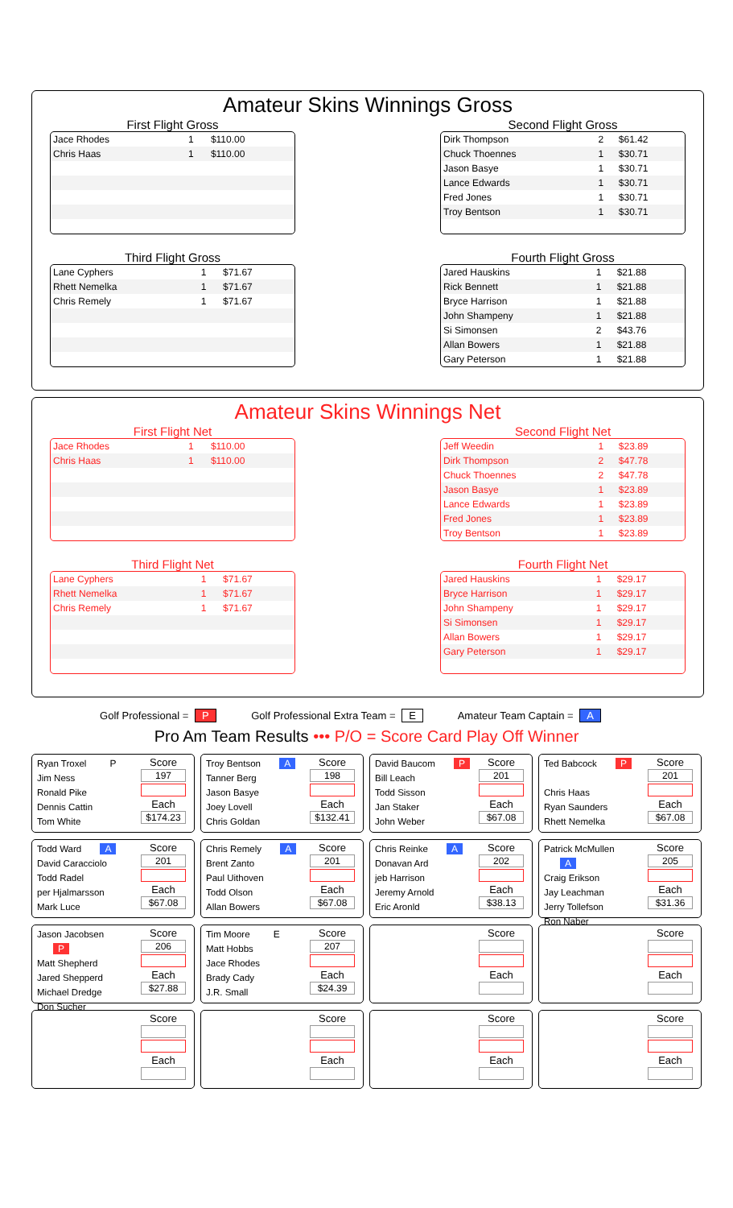Amateur Skins Winnings Gross
First Flight Gross
| Jace Rhodes | 1 | $110.00 |
| Chris Haas | 1 | $110.00 |
Second Flight Gross
| Dirk Thompson | 2 | $61.42 |
| Chuck Thoennes | 1 | $30.71 |
| Jason Basye | 1 | $30.71 |
| Lance Edwards | 1 | $30.71 |
| Fred Jones | 1 | $30.71 |
| Troy Bentson | 1 | $30.71 |
Third Flight Gross
| Lane Cyphers | 1 | $71.67 |
| Rhett Nemelka | 1 | $71.67 |
| Chris Remely | 1 | $71.67 |
Fourth Flight Gross
| Jared Hauskins | 1 | $21.88 |
| Rick Bennett | 1 | $21.88 |
| Bryce Harrison | 1 | $21.88 |
| John Shampeny | 1 | $21.88 |
| Si Simonsen | 2 | $43.76 |
| Allan Bowers | 1 | $21.88 |
| Gary Peterson | 1 | $21.88 |
Amateur Skins Winnings Net
First Flight Net
| Jace Rhodes | 1 | $110.00 |
| Chris Haas | 1 | $110.00 |
Second Flight Net
| Jeff Weedin | 1 | $23.89 |
| Dirk Thompson | 2 | $47.78 |
| Chuck Thoennes | 2 | $47.78 |
| Jason Basye | 1 | $23.89 |
| Lance Edwards | 1 | $23.89 |
| Fred Jones | 1 | $23.89 |
| Troy Bentson | 1 | $23.89 |
Third Flight Net
| Lane Cyphers | 1 | $71.67 |
| Rhett Nemelka | 1 | $71.67 |
| Chris Remely | 1 | $71.67 |
Fourth Flight Net
| Jared Hauskins | 1 | $29.17 |
| Bryce Harrison | 1 | $29.17 |
| John Shampeny | 1 | $29.17 |
| Si Simonsen | 1 | $29.17 |
| Allan Bowers | 1 | $29.17 |
| Gary Peterson | 1 | $29.17 |
Golf Professional = P Golf Professional Extra Team = E Amateur Team Captain = A
Pro Am Team Results ••• P/O = Score Card Play Off Winner
Ryan Troxel P
Jim Ness
Ronald Pike
Dennis Cattin
Tom White
Score
197
Each
$174.23
Troy Bentson A
Tanner Berg
Jason Basye
Joey Lovell
Chris Goldan
Score
198
Each
$132.41
David Baucom P
Bill Leach
Todd Sisson
Jan Staker
John Weber
Score
201
Each
$67.08
Ted Babcock P
Chris Haas
Ryan Saunders
Rhett Nemelka
Score
201
Each
$67.08
Todd Ward A
David Caracciolo
Todd Radel
per Hjalmarsson
Mark Luce
Score
201
Each
$67.08
Chris Remely A
Brent Zanto
Paul Uithoven
Todd Olson
Allan Bowers
Score
201
Each
$67.08
Chris Reinke A
Donavan Ard
jeb Harrison
Jeremy Arnold
Eric Aronld
Score
202
Each
$38.13
Patrick McMullen A
Craig Erikson
Jay Leachman
Jerry Tollefson
Ron Naber
Score
205
Each
$31.36
Jason Jacobsen P
Matt Shepherd
Jared Shepperd
Michael Dredge
Don Sucher
Score
206
Each
$27.88
Tim Moore E
Matt Hobbs
Jace Rhodes
Brady Cady
J.R. Small
Score
207
Each
$24.39
Score
Each
Score
Each
Score
Each
Score
Each
Score
Each
Score
Each